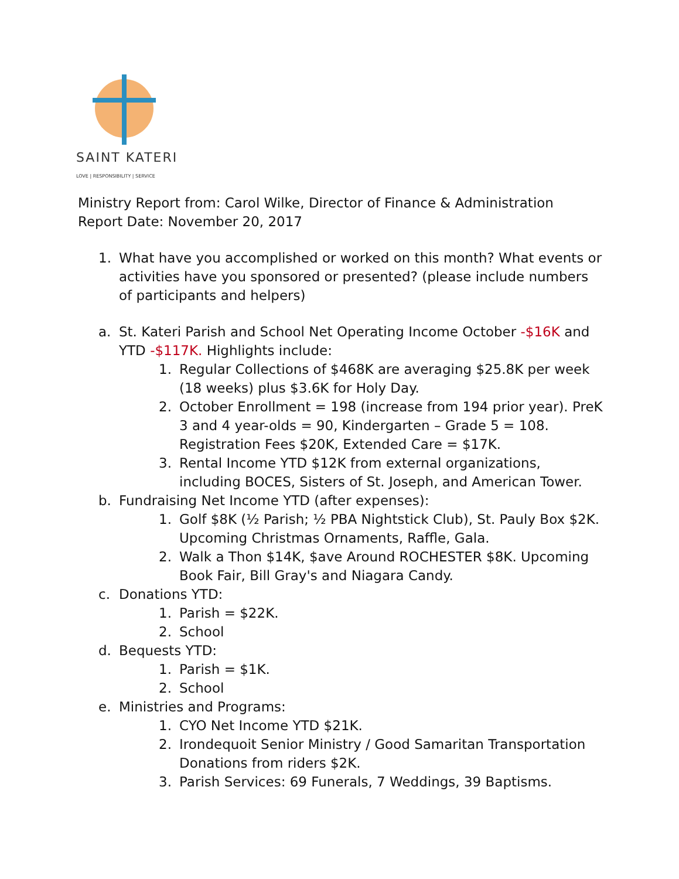SAINT KATERI
LOVE | RESPONSIBILITY | SERVICE
Ministry Report from: Carol Wilke, Director of Finance & Administration
Report Date: November 20, 2017
1. What have you accomplished or worked on this month? What events or activities have you sponsored or presented? (please include numbers of participants and helpers)
a. St. Kateri Parish and School Net Operating Income October -$16K and YTD -$117K. Highlights include:
1. Regular Collections of $468K are averaging $25.8K per week (18 weeks) plus $3.6K for Holy Day.
2. October Enrollment = 198 (increase from 194 prior year). PreK 3 and 4 year-olds = 90, Kindergarten – Grade 5 = 108. Registration Fees $20K, Extended Care = $17K.
3. Rental Income YTD $12K from external organizations, including BOCES, Sisters of St. Joseph, and American Tower.
b. Fundraising Net Income YTD (after expenses):
1. Golf $8K (½ Parish; ½ PBA Nightstick Club), St. Pauly Box $2K. Upcoming Christmas Ornaments, Raffle, Gala.
2. Walk a Thon $14K, $ave Around ROCHESTER $8K. Upcoming Book Fair, Bill Gray's and Niagara Candy.
c. Donations YTD:
1. Parish = $22K.
2. School
d. Bequests YTD:
1. Parish = $1K.
2. School
e. Ministries and Programs:
1. CYO Net Income YTD $21K.
2. Irondequoit Senior Ministry / Good Samaritan Transportation Donations from riders $2K.
3. Parish Services: 69 Funerals, 7 Weddings, 39 Baptisms.